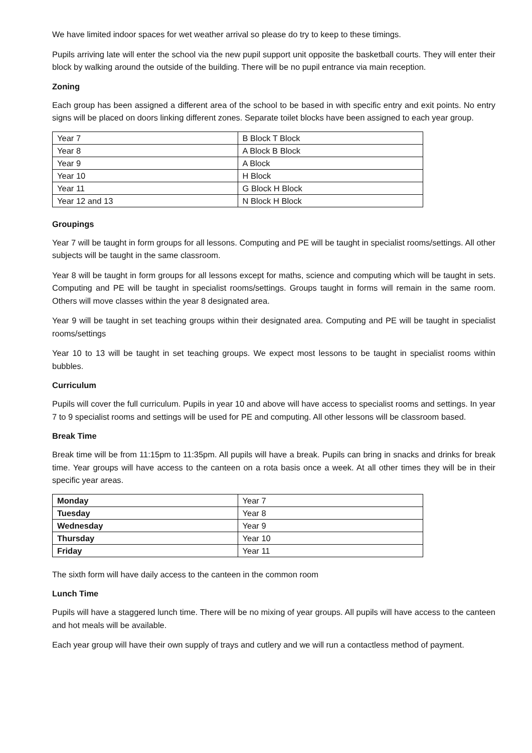We have limited indoor spaces for wet weather arrival so please do try to keep to these timings.
Pupils arriving late will enter the school via the new pupil support unit opposite the basketball courts. They will enter their block by walking around the outside of the building. There will be no pupil entrance via main reception.
Zoning
Each group has been assigned a different area of the school to be based in with specific entry and exit points. No entry signs will be placed on doors linking different zones. Separate toilet blocks have been assigned to each year group.
| Year 7 | B Block T Block |
| Year 8 | A Block B Block |
| Year 9 | A Block |
| Year 10 | H Block |
| Year 11 | G Block H Block |
| Year 12 and 13 | N Block H Block |
Groupings
Year 7 will be taught in form groups for all lessons. Computing and PE will be taught in specialist rooms/settings. All other subjects will be taught in the same classroom.
Year 8 will be taught in form groups for all lessons except for maths, science and computing which will be taught in sets. Computing and PE will be taught in specialist rooms/settings. Groups taught in forms will remain in the same room. Others will move classes within the year 8 designated area.
Year 9 will be taught in set teaching groups within their designated area. Computing and PE will be taught in specialist rooms/settings
Year 10 to 13 will be taught in set teaching groups. We expect most lessons to be taught in specialist rooms within bubbles.
Curriculum
Pupils will cover the full curriculum. Pupils in year 10 and above will have access to specialist rooms and settings. In year 7 to 9 specialist rooms and settings will be used for PE and computing. All other lessons will be classroom based.
Break Time
Break time will be from 11:15pm to 11:35pm. All pupils will have a break. Pupils can bring in snacks and drinks for break time. Year groups will have access to the canteen on a rota basis once a week. At all other times they will be in their specific year areas.
| Monday | Year 7 |
| Tuesday | Year 8 |
| Wednesday | Year 9 |
| Thursday | Year 10 |
| Friday | Year 11 |
The sixth form will have daily access to the canteen in the common room
Lunch Time
Pupils will have a staggered lunch time. There will be no mixing of year groups. All pupils will have access to the canteen and hot meals will be available.
Each year group will have their own supply of trays and cutlery and we will run a contactless method of payment.